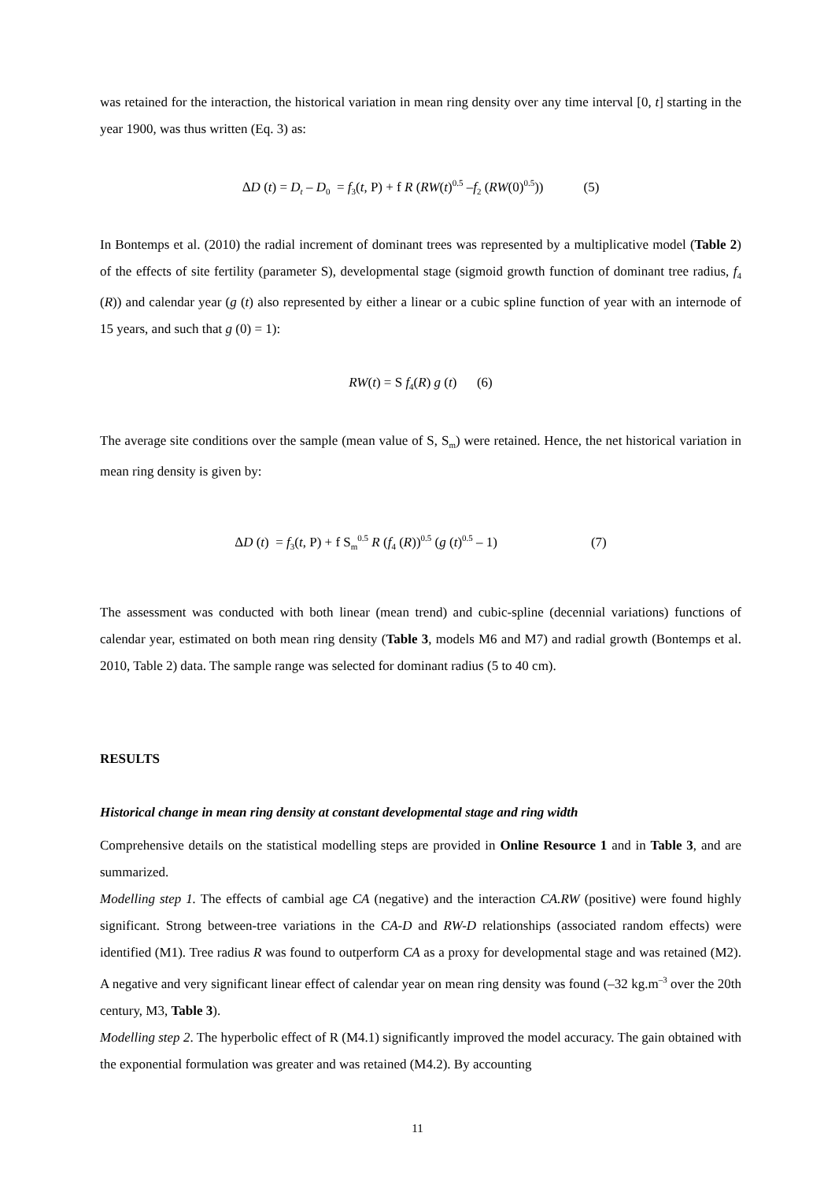was retained for the interaction, the historical variation in mean ring density over any time interval [0, t] starting in the year 1900, was thus written (Eq. 3) as:
ΔD (t) = D<sub>t</sub> – D<sub>0</sub> = f<sub>3</sub>(t, P) + f R (RW(t)<sup>0.5</sup> –f<sub>2</sub> (RW(0)<sup>0.5</sup>)) (5)
In Bontemps et al. (2010) the radial increment of dominant trees was represented by a multiplicative model (Table 2) of the effects of site fertility (parameter S), developmental stage (sigmoid growth function of dominant tree radius, f<sub>4</sub> (R)) and calendar year (g (t) also represented by either a linear or a cubic spline function of year with an internode of 15 years, and such that g (0) = 1):
RW(t) = S f<sub>4</sub>(R) g (t) (6)
The average site conditions over the sample (mean value of S, S<sub>m</sub>) were retained. Hence, the net historical variation in mean ring density is given by:
ΔD (t) = f<sub>3</sub>(t, P) + f S<sub>m</sub><sup>0.5</sup> R (f<sub>4</sub> (R))<sup>0.5</sup> (g (t)<sup>0.5</sup> – 1) (7)
The assessment was conducted with both linear (mean trend) and cubic-spline (decennial variations) functions of calendar year, estimated on both mean ring density (Table 3, models M6 and M7) and radial growth (Bontemps et al. 2010, Table 2) data. The sample range was selected for dominant radius (5 to 40 cm).
RESULTS
Historical change in mean ring density at constant developmental stage and ring width
Comprehensive details on the statistical modelling steps are provided in Online Resource 1 and in Table 3, and are summarized.
Modelling step 1. The effects of cambial age CA (negative) and the interaction CA.RW (positive) were found highly significant. Strong between-tree variations in the CA-D and RW-D relationships (associated random effects) were identified (M1). Tree radius R was found to outperform CA as a proxy for developmental stage and was retained (M2). A negative and very significant linear effect of calendar year on mean ring density was found (–32 kg.m<sup>–3</sup> over the 20th century, M3, Table 3).
Modelling step 2. The hyperbolic effect of R (M4.1) significantly improved the model accuracy. The gain obtained with the exponential formulation was greater and was retained (M4.2). By accounting
11